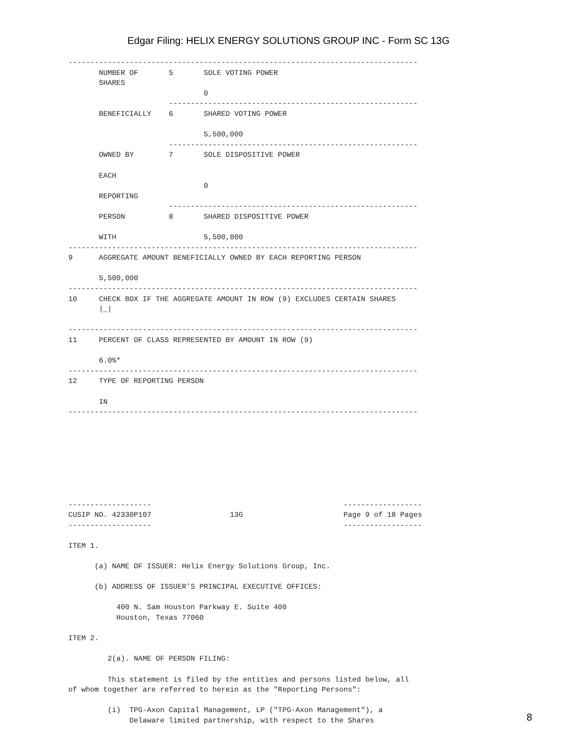Edgar Filing: HELIX ENERGY SOLUTIONS GROUP INC - Form SC 13G
--------------------------------------------------------------------------------
       NUMBER OF       5       SOLE VOTING POWER
       SHARES
                               0
                       ---------------------------------------------------------
       BENEFICIALLY    6       SHARED VOTING POWER

                               5,500,000
                       ---------------------------------------------------------
       OWNED BY        7       SOLE DISPOSITIVE POWER

       EACH
                               0
       REPORTING
                       ---------------------------------------------------------
       PERSON          8       SHARED DISPOSITIVE POWER

       WITH                    5,500,000
--------------------------------------------------------------------------------
9      AGGREGATE AMOUNT BENEFICIALLY OWNED BY EACH REPORTING PERSON

       5,500,000
--------------------------------------------------------------------------------
10     CHECK BOX IF THE AGGREGATE AMOUNT IN ROW (9) EXCLUDES CERTAIN SHARES
       |_|

--------------------------------------------------------------------------------
11     PERCENT OF CLASS REPRESENTED BY AMOUNT IN ROW (9)

       6.0%*
--------------------------------------------------------------------------------
12     TYPE OF REPORTING PERSON

       IN
--------------------------------------------------------------------------------








-------------------                                            ------------------
CUSIP NO. 42330P107                  13G                       Page 9 of 18 Pages
-------------------                                            ------------------

ITEM 1.

      (a) NAME OF ISSUER: Helix Energy Solutions Group, Inc.

      (b) ADDRESS OF ISSUER'S PRINCIPAL EXECUTIVE OFFICES:

           400 N. Sam Houston Parkway E. Suite 400
           Houston, Texas 77060

ITEM 2.

         2(a). NAME OF PERSON FILING:

         This statement is filed by the entities and persons listed below, all
of whom together are referred to herein as the "Reporting Persons":

         (i)  TPG-Axon Capital Management, LP ("TPG-Axon Management"), a
              Delaware limited partnership, with respect to the Shares
8